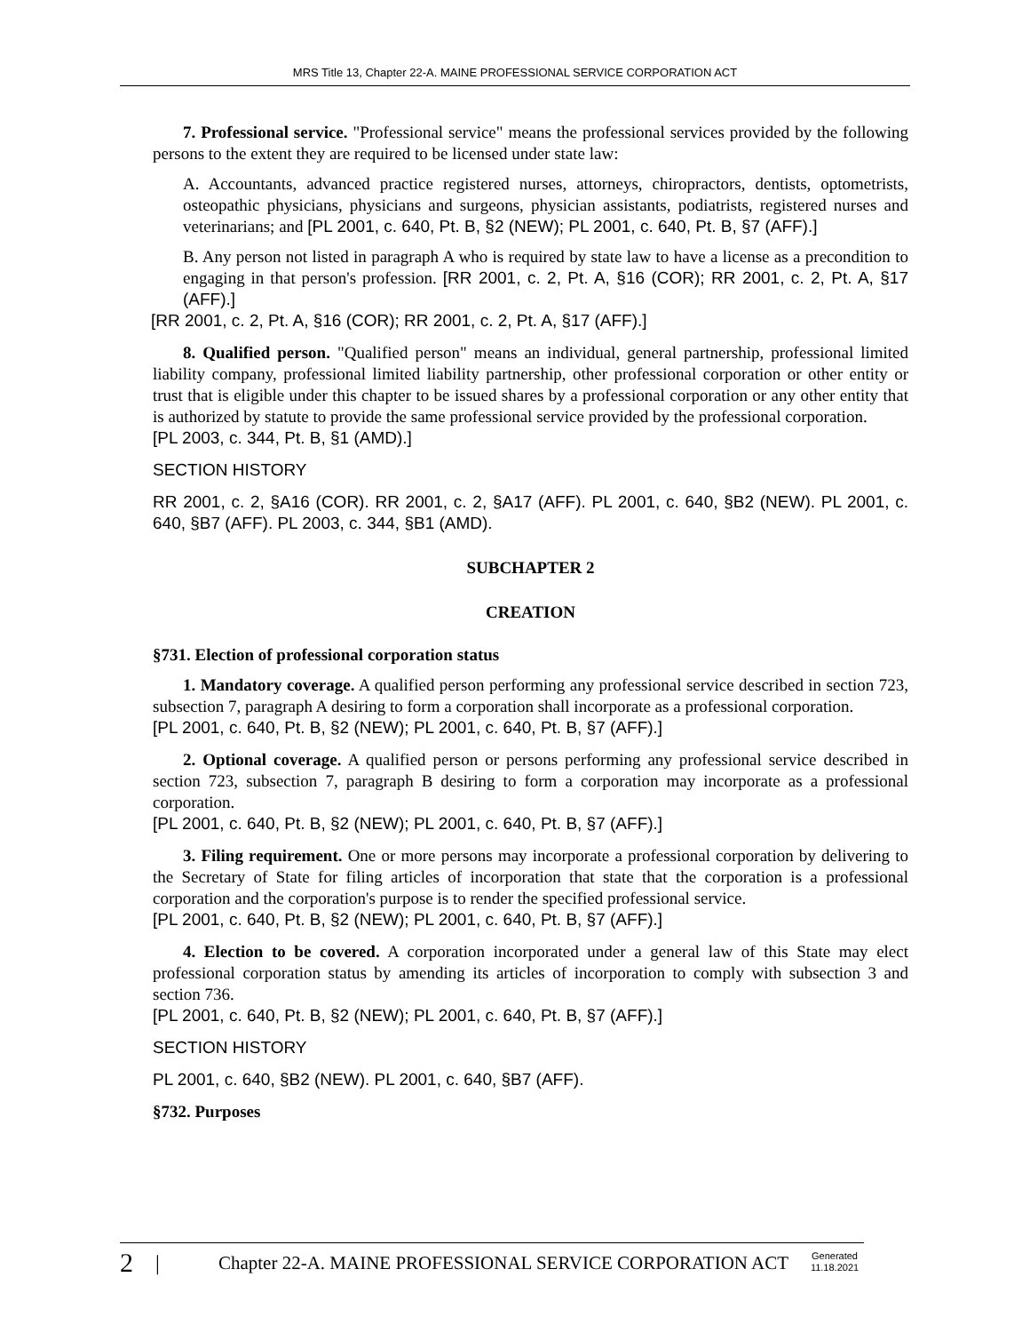MRS Title 13, Chapter 22-A. MAINE PROFESSIONAL SERVICE CORPORATION ACT
7. Professional service. "Professional service" means the professional services provided by the following persons to the extent they are required to be licensed under state law:
A. Accountants, advanced practice registered nurses, attorneys, chiropractors, dentists, optometrists, osteopathic physicians, physicians and surgeons, physician assistants, podiatrists, registered nurses and veterinarians; and [PL 2001, c. 640, Pt. B, §2 (NEW); PL 2001, c. 640, Pt. B, §7 (AFF).]
B. Any person not listed in paragraph A who is required by state law to have a license as a precondition to engaging in that person's profession. [RR 2001, c. 2, Pt. A, §16 (COR); RR 2001, c. 2, Pt. A, §17 (AFF).]
[RR 2001, c. 2, Pt. A, §16 (COR); RR 2001, c. 2, Pt. A, §17 (AFF).]
8. Qualified person. "Qualified person" means an individual, general partnership, professional limited liability company, professional limited liability partnership, other professional corporation or other entity or trust that is eligible under this chapter to be issued shares by a professional corporation or any other entity that is authorized by statute to provide the same professional service provided by the professional corporation.
[PL 2003, c. 344, Pt. B, §1 (AMD).]
SECTION HISTORY
RR 2001, c. 2, §A16 (COR). RR 2001, c. 2, §A17 (AFF). PL 2001, c. 640, §B2 (NEW). PL 2001, c. 640, §B7 (AFF). PL 2003, c. 344, §B1 (AMD).
SUBCHAPTER 2
CREATION
§731. Election of professional corporation status
1. Mandatory coverage. A qualified person performing any professional service described in section 723, subsection 7, paragraph A desiring to form a corporation shall incorporate as a professional corporation.
[PL 2001, c. 640, Pt. B, §2 (NEW); PL 2001, c. 640, Pt. B, §7 (AFF).]
2. Optional coverage. A qualified person or persons performing any professional service described in section 723, subsection 7, paragraph B desiring to form a corporation may incorporate as a professional corporation.
[PL 2001, c. 640, Pt. B, §2 (NEW); PL 2001, c. 640, Pt. B, §7 (AFF).]
3. Filing requirement. One or more persons may incorporate a professional corporation by delivering to the Secretary of State for filing articles of incorporation that state that the corporation is a professional corporation and the corporation's purpose is to render the specified professional service.
[PL 2001, c. 640, Pt. B, §2 (NEW); PL 2001, c. 640, Pt. B, §7 (AFF).]
4. Election to be covered. A corporation incorporated under a general law of this State may elect professional corporation status by amending its articles of incorporation to comply with subsection 3 and section 736.
[PL 2001, c. 640, Pt. B, §2 (NEW); PL 2001, c. 640, Pt. B, §7 (AFF).]
SECTION HISTORY
PL 2001, c. 640, §B2 (NEW). PL 2001, c. 640, §B7 (AFF).
§732. Purposes
2 | Chapter 22-A. MAINE PROFESSIONAL SERVICE CORPORATION ACT Generated 11.18.2021